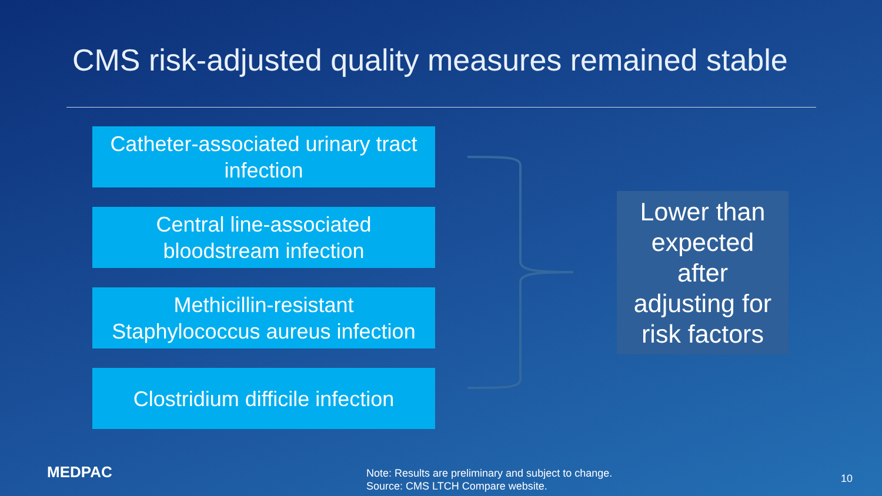CMS risk-adjusted quality measures remained stable
Catheter-associated urinary tract
infection
Central line-associated
bloodstream infection
Methicillin-resistant
Staphylococcus aureus infection
Clostridium difficile infection
Lower than
expected
after
adjusting for
risk factors
MEDPAC
Note: Results are preliminary and subject to change.
Source: CMS LTCH Compare website.
10